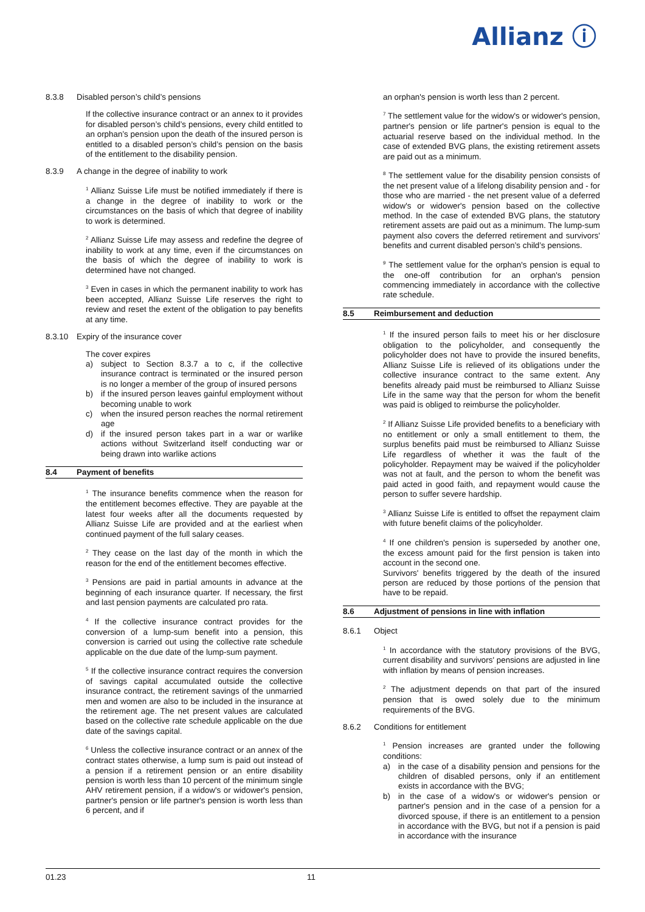Allianz ⓘ
8.3.8 Disabled person’s child’s pensions
If the collective insurance contract or an annex to it provides for disabled person’s child’s pensions, every child entitled to an orphan’s pension upon the death of the insured person is entitled to a disabled person’s child’s pension on the basis of the entitlement to the disability pension.
8.3.9 A change in the degree of inability to work
<sup>1</sup> Allianz Suisse Life must be notified immediately if there is a change in the degree of inability to work or the circumstances on the basis of which that degree of inability to work is determined.
<sup>2</sup> Allianz Suisse Life may assess and redefine the degree of inability to work at any time, even if the circumstances on the basis of which the degree of inability to work is determined have not changed.
<sup>3</sup> Even in cases in which the permanent inability to work has been accepted, Allianz Suisse Life reserves the right to review and reset the extent of the obligation to pay benefits at any time.
8.3.10 Expiry of the insurance cover
The cover expires
a) subject to Section 8.3.7 a to c, if the collective insurance contract is terminated or the insured person is no longer a member of the group of insured persons
b) if the insured person leaves gainful employment without becoming unable to work
c) when the insured person reaches the normal retirement age
d) if the insured person takes part in a war or warlike actions without Switzerland itself conducting war or being drawn into warlike actions
8.4 Payment of benefits
<sup>1</sup> The insurance benefits commence when the reason for the entitlement becomes effective. They are payable at the latest four weeks after all the documents requested by Allianz Suisse Life are provided and at the earliest when continued payment of the full salary ceases.
<sup>2</sup> They cease on the last day of the month in which the reason for the end of the entitlement becomes effective.
<sup>3</sup> Pensions are paid in partial amounts in advance at the beginning of each insurance quarter. If necessary, the first and last pension payments are calculated pro rata.
<sup>4</sup> If the collective insurance contract provides for the conversion of a lump-sum benefit into a pension, this conversion is carried out using the collective rate schedule applicable on the due date of the lump-sum payment.
<sup>5</sup> If the collective insurance contract requires the conversion of savings capital accumulated outside the collective insurance contract, the retirement savings of the unmarried men and women are also to be included in the insurance at the retirement age. The net present values are calculated based on the collective rate schedule applicable on the due date of the savings capital.
<sup>6</sup> Unless the collective insurance contract or an annex of the contract states otherwise, a lump sum is paid out instead of a pension if a retirement pension or an entire disability pension is worth less than 10 percent of the minimum single AHV retirement pension, if a widow's or widower's pension, partner's pension or life partner's pension is worth less than 6 percent, and if
an orphan's pension is worth less than 2 percent.
<sup>7</sup> The settlement value for the widow's or widower's pension, partner's pension or life partner's pension is equal to the actuarial reserve based on the individual method. In the case of extended BVG plans, the existing retirement assets are paid out as a minimum.
<sup>8</sup> The settlement value for the disability pension consists of the net present value of a lifelong disability pension and - for those who are married - the net present value of a deferred widow's or widower's pension based on the collective method. In the case of extended BVG plans, the statutory retirement assets are paid out as a minimum. The lump-sum payment also covers the deferred retirement and survivors' benefits and current disabled person’s child’s pensions.
<sup>9</sup> The settlement value for the orphan's pension is equal to the one-off contribution for an orphan's pension commencing immediately in accordance with the collective rate schedule.
8.5 Reimbursement and deduction
<sup>1</sup> If the insured person fails to meet his or her disclosure obligation to the policyholder, and consequently the policyholder does not have to provide the insured benefits, Allianz Suisse Life is relieved of its obligations under the collective insurance contract to the same extent. Any benefits already paid must be reimbursed to Allianz Suisse Life in the same way that the person for whom the benefit was paid is obliged to reimburse the policyholder.
<sup>2</sup> If Allianz Suisse Life provided benefits to a beneficiary with no entitlement or only a small entitlement to them, the surplus benefits paid must be reimbursed to Allianz Suisse Life regardless of whether it was the fault of the policyholder. Repayment may be waived if the policyholder was not at fault, and the person to whom the benefit was paid acted in good faith, and repayment would cause the person to suffer severe hardship.
<sup>3</sup> Allianz Suisse Life is entitled to offset the repayment claim with future benefit claims of the policyholder.
<sup>4</sup> If one children's pension is superseded by another one, the excess amount paid for the first pension is taken into account in the second one.
Survivors' benefits triggered by the death of the insured person are reduced by those portions of the pension that have to be repaid.
8.6 Adjustment of pensions in line with inflation
8.6.1 Object
<sup>1</sup> In accordance with the statutory provisions of the BVG, current disability and survivors' pensions are adjusted in line with inflation by means of pension increases.
<sup>2</sup> The adjustment depends on that part of the insured pension that is owed solely due to the minimum requirements of the BVG.
8.6.2 Conditions for entitlement
<sup>1</sup> Pension increases are granted under the following conditions:
a) in the case of a disability pension and pensions for the children of disabled persons, only if an entitlement exists in accordance with the BVG;
b) in the case of a widow's or widower's pension or partner's pension and in the case of a pension for a divorced spouse, if there is an entitlement to a pension in accordance with the BVG, but not if a pension is paid in accordance with the insurance
01.23 11